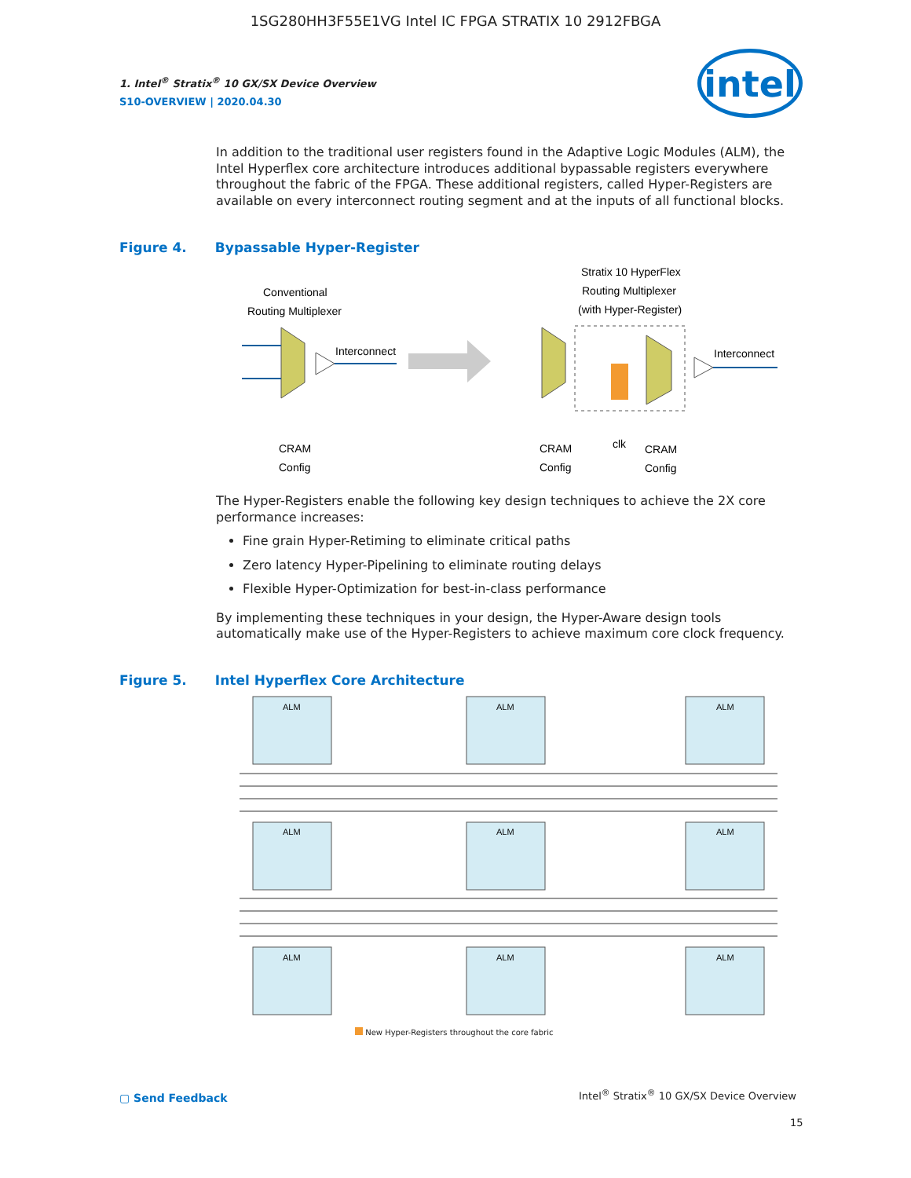1SG280HH3F55E1VG Intel IC FPGA STRATIX 10 2912FBGA
1. Intel<sup>®</sup> Stratix<sup>®</sup> 10 GX/SX Device Overview
S10-OVERVIEW | 2020.04.30
intel
In addition to the traditional user registers found in the Adaptive Logic Modules (ALM), the Intel Hyperflex core architecture introduces additional bypassable registers everywhere throughout the fabric of the FPGA. These additional registers, called Hyper-Registers are available on every interconnect routing segment and at the inputs of all functional blocks.
Figure 4. Bypassable Hyper-Register
Conventional
Routing Multiplexer
Interconnect
Stratix 10 HyperFlex
Routing Multiplexer
(with Hyper-Register)
Interconnect
CRAM
Config
CRAM
Config
clk
CRAM
Config
The Hyper-Registers enable the following key design techniques to achieve the 2X core performance increases:
Fine grain Hyper-Retiming to eliminate critical paths
Zero latency Hyper-Pipelining to eliminate routing delays
Flexible Hyper-Optimization for best-in-class performance
By implementing these techniques in your design, the Hyper-Aware design tools automatically make use of the Hyper-Registers to achieve maximum core clock frequency.
Figure 5. Intel Hyperflex Core Architecture
ALM
ALM
ALM
ALM
ALM
ALM
ALM
ALM
ALM
New Hyper-Registers throughout the core fabric
▢ Send Feedback
Intel<sup>®</sup> Stratix<sup>®</sup> 10 GX/SX Device Overview
15